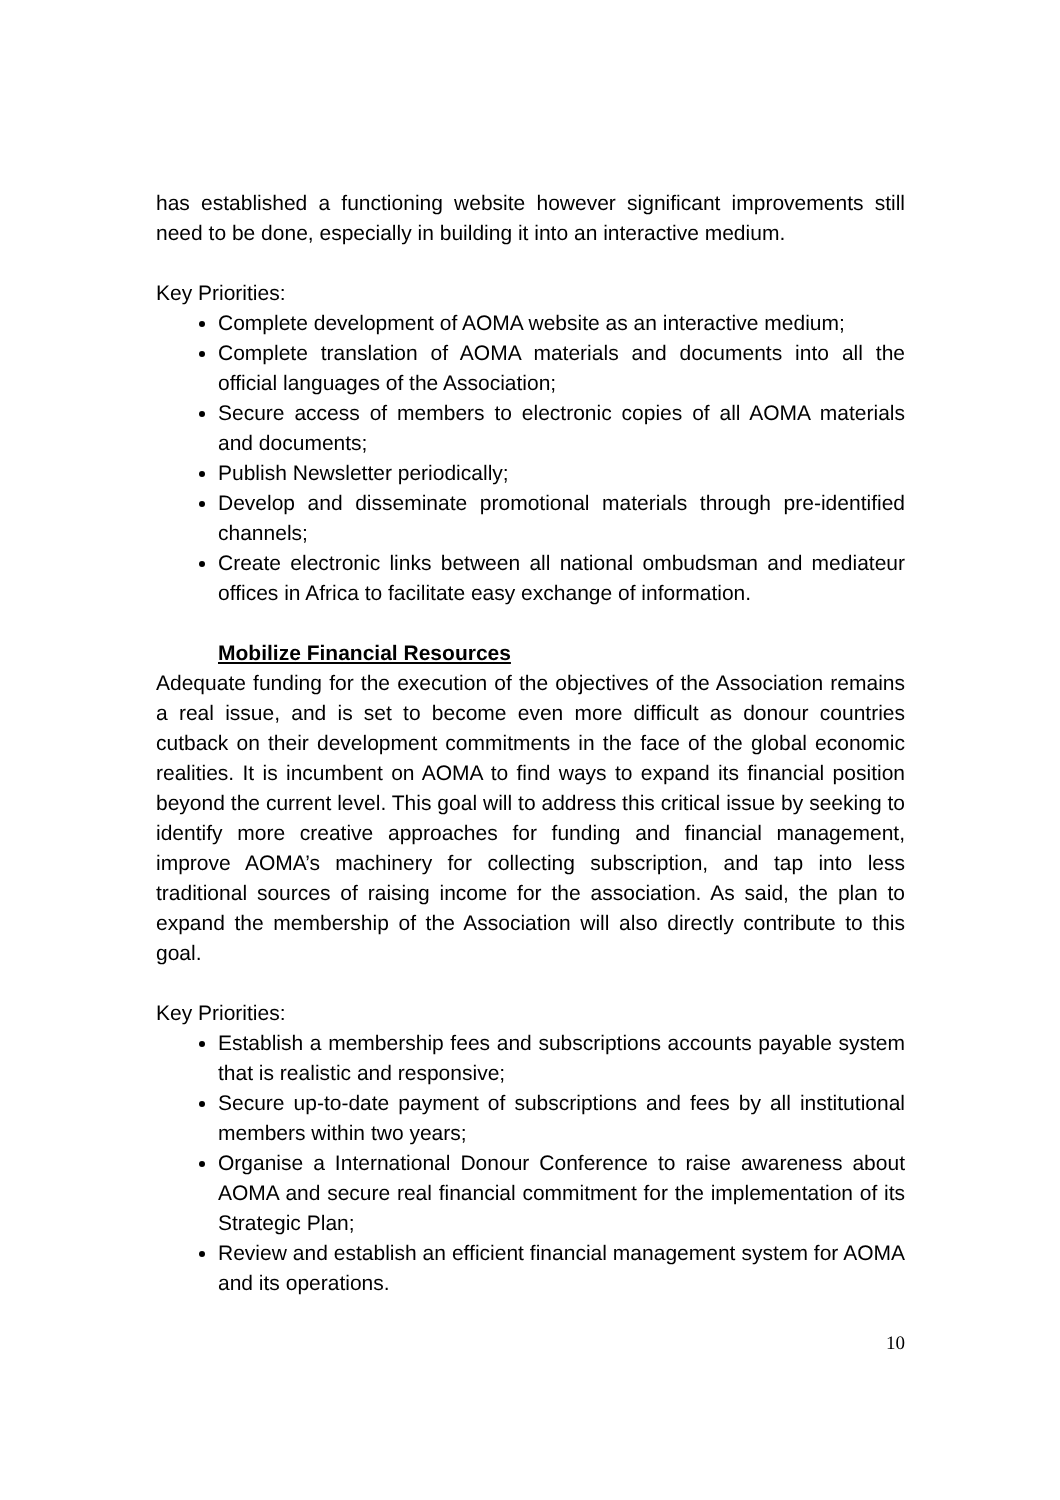has established a functioning website however significant improvements still need to be done, especially in building it into an interactive medium.
Key Priorities:
Complete development of AOMA website as an interactive medium;
Complete translation of AOMA materials and documents into all the official languages of the Association;
Secure access of members to electronic copies of all AOMA materials and documents;
Publish Newsletter periodically;
Develop and disseminate promotional materials through pre-identified channels;
Create electronic links between all national ombudsman and mediateur offices in Africa to facilitate easy exchange of information.
Mobilize Financial Resources
Adequate funding for the execution of the objectives of the Association remains a real issue, and is set to become even more difficult as donour countries cutback on their development commitments in the face of the global economic realities. It is incumbent on AOMA to find ways to expand its financial position beyond the current level. This goal will to address this critical issue by seeking to identify more creative approaches for funding and financial management, improve AOMA’s machinery for collecting subscription, and tap into less traditional sources of raising income for the association. As said, the plan to expand the membership of the Association will also directly contribute to this goal.
Key Priorities:
Establish a membership fees and subscriptions accounts payable system that is realistic and responsive;
Secure up-to-date payment of subscriptions and fees by all institutional members within two years;
Organise a International Donour Conference to raise awareness about AOMA and secure real financial commitment for the implementation of its Strategic Plan;
Review and establish an efficient financial management system for AOMA and its operations.
10